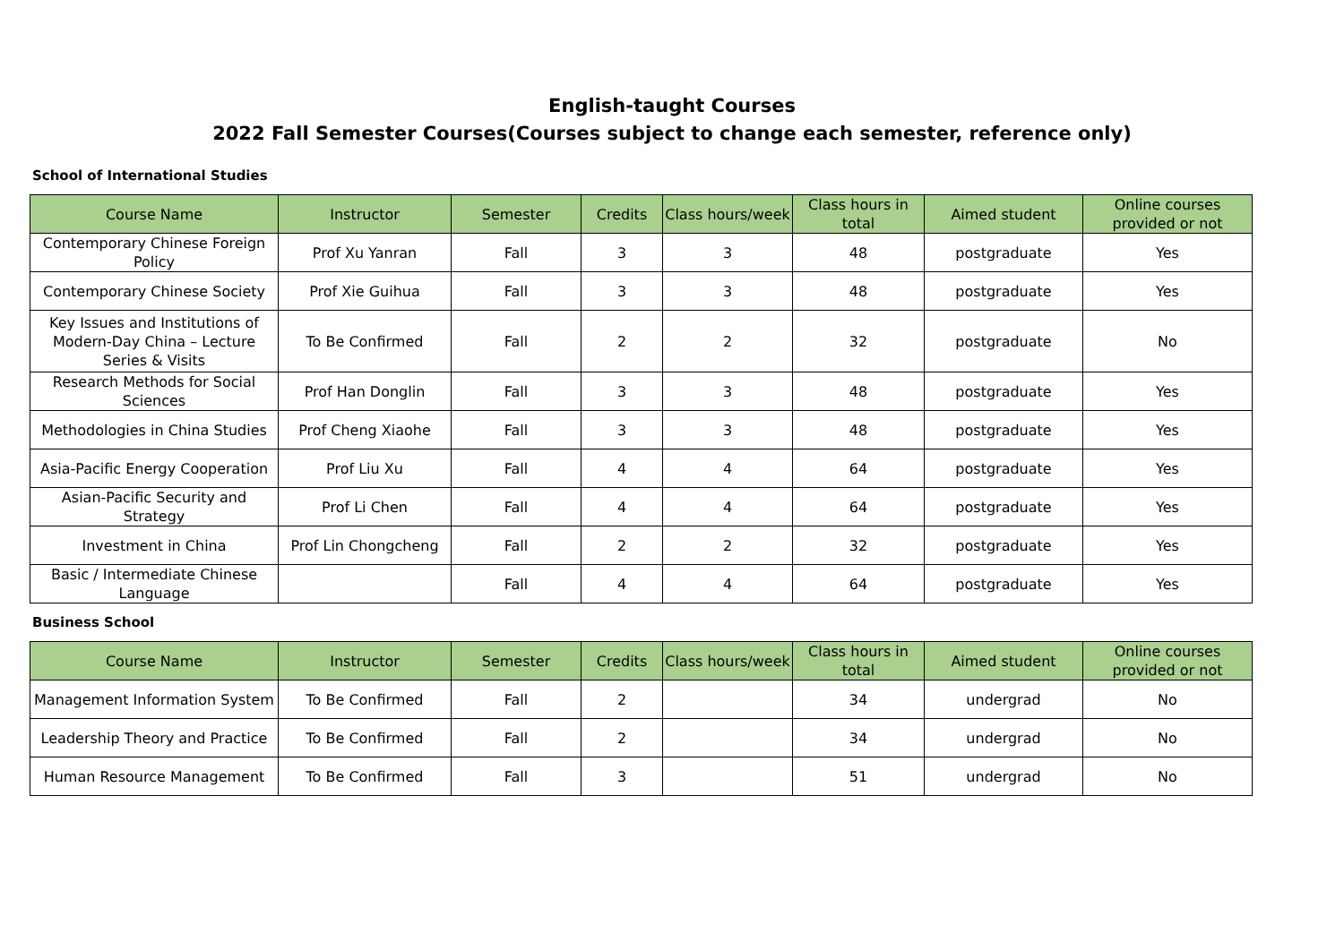English-taught Courses
2022 Fall Semester Courses(Courses subject to change each semester, reference only)
School of International Studies
| Course Name | Instructor | Semester | Credits | Class hours/week | Class hours in total | Aimed student | Online courses provided or not |
| --- | --- | --- | --- | --- | --- | --- | --- |
| Contemporary Chinese Foreign Policy | Prof Xu Yanran | Fall | 3 | 3 | 48 | postgraduate | Yes |
| Contemporary Chinese Society | Prof Xie Guihua | Fall | 3 | 3 | 48 | postgraduate | Yes |
| Key Issues and Institutions of Modern-Day China – Lecture Series & Visits | To Be Confirmed | Fall | 2 | 2 | 32 | postgraduate | No |
| Research Methods for Social Sciences | Prof Han Donglin | Fall | 3 | 3 | 48 | postgraduate | Yes |
| Methodologies in China Studies | Prof Cheng Xiaohe | Fall | 3 | 3 | 48 | postgraduate | Yes |
| Asia-Pacific Energy Cooperation | Prof Liu Xu | Fall | 4 | 4 | 64 | postgraduate | Yes |
| Asian-Pacific Security and Strategy | Prof Li Chen | Fall | 4 | 4 | 64 | postgraduate | Yes |
| Investment in China | Prof Lin Chongcheng | Fall | 2 | 2 | 32 | postgraduate | Yes |
| Basic / Intermediate Chinese Language | | Fall | 4 | 4 | 64 | postgraduate | Yes |
Business School
| Course Name | Instructor | Semester | Credits | Class hours/week | Class hours in total | Aimed student | Online courses provided or not |
| --- | --- | --- | --- | --- | --- | --- | --- |
| Management Information System | To Be Confirmed | Fall | 2 | | 34 | undergrad | No |
| Leadership Theory and Practice | To Be Confirmed | Fall | 2 | | 34 | undergrad | No |
| Human Resource Management | To Be Confirmed | Fall | 3 | | 51 | undergrad | No |